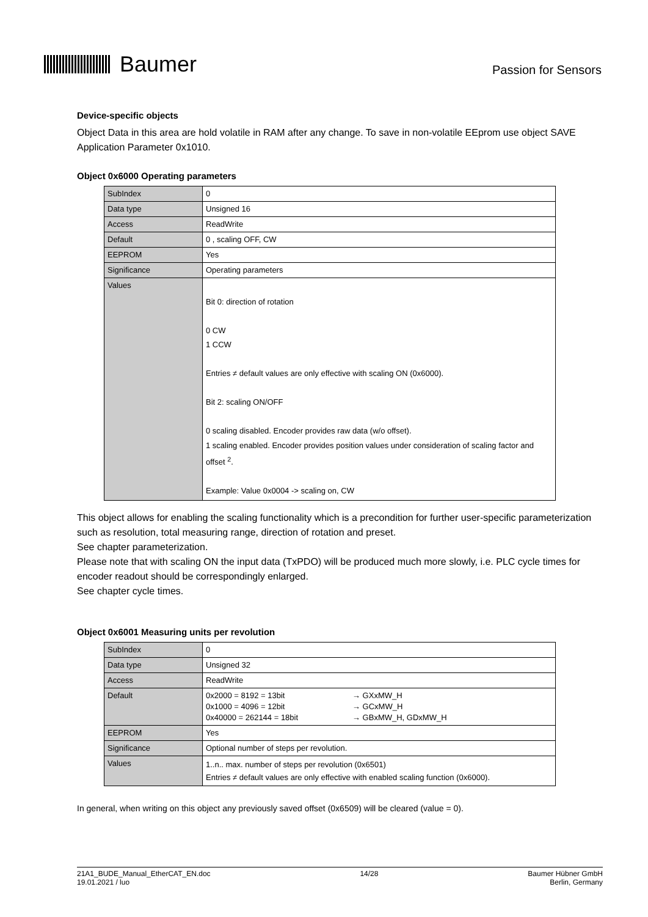Baumer
Passion for Sensors
Device-specific objects
Object Data in this area are hold volatile in RAM after any change. To save in non-volatile EEprom use object SAVE Application Parameter 0x1010.
Object 0x6000 Operating parameters
| SubIndex | 0 |
| Data type | Unsigned 16 |
| Access | ReadWrite |
| Default | 0 , scaling OFF, CW |
| EEPROM | Yes |
| Significance | Operating parameters |
| Values | Bit 0: direction of rotation 0 CW 1 CCW Entries ≠ default values are only effective with scaling ON (0x6000). Bit 2: scaling ON/OFF 0 scaling disabled. Encoder provides raw data (w/o offset). 1 scaling enabled. Encoder provides position values under consideration of scaling factor and offset <sup>2</sup>. Example: Value 0x0004 -> scaling on, CW |
This object allows for enabling the scaling functionality which is a precondition for further user-specific parameterization such as resolution, total measuring range, direction of rotation and preset.
See chapter parameterization.
Please note that with scaling ON the input data (TxPDO) will be produced much more slowly, i.e. PLC cycle times for encoder readout should be correspondingly enlarged.
See chapter cycle times.
Object 0x6001 Measuring units per revolution
| SubIndex | 0 |
| Data type | Unsigned 32 |
| Access | ReadWrite |
| Default | / 0x2000 = 8192 = 13bit / → GXxMW_H / / 0x1000 = 4096 = 12bit / → GCxMW_H / / 0x40000 = 262144 = 18bit / → GBxMW_H, GDxMW_H / |
| EEPROM | Yes |
| Significance | Optional number of steps per revolution. |
| Values | 1..n.. max. number of steps per revolution (0x6501) Entries ≠ default values are only effective with enabled scaling function (0x6000). |
In general, when writing on this object any previously saved offset (0x6509) will be cleared (value = 0).
21A1_BUDE_Manual_EtherCAT_EN.doc
19.01.2021 / luo
14/28 Baumer Hübner GmbH
Berlin, Germany